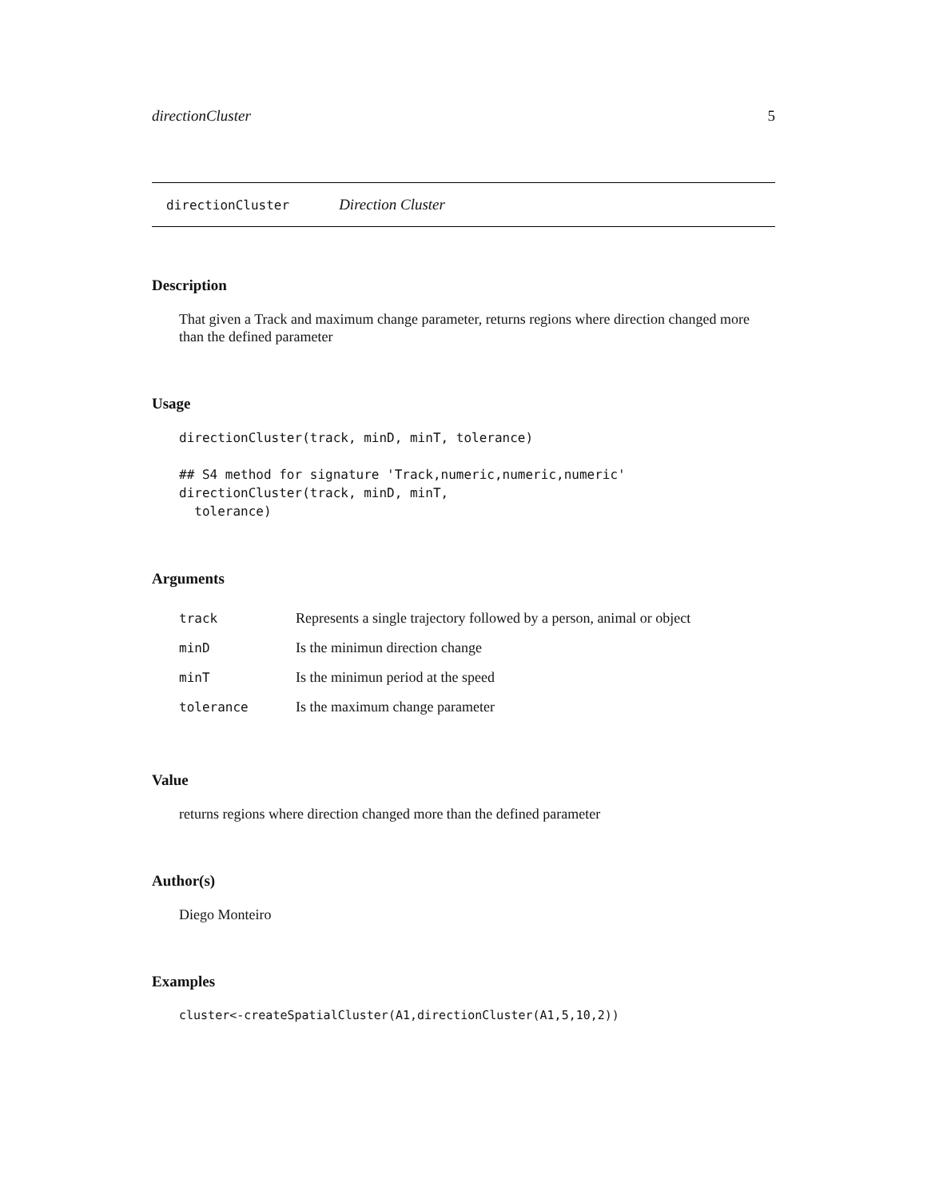directionCluster 5
directionCluster Direction Cluster
Description
That given a Track and maximum change parameter, returns regions where direction changed more than the defined parameter
Usage
directionCluster(track, minD, minT, tolerance)

## S4 method for signature 'Track,numeric,numeric,numeric'
directionCluster(track, minD, minT,
  tolerance)
Arguments
| track | Represents a single trajectory followed by a person, animal or object |
| minD | Is the minimun direction change |
| minT | Is the minimun period at the speed |
| tolerance | Is the maximum change parameter |
Value
returns regions where direction changed more than the defined parameter
Author(s)
Diego Monteiro
Examples
cluster<-createSpatialCluster(A1,directionCluster(A1,5,10,2))